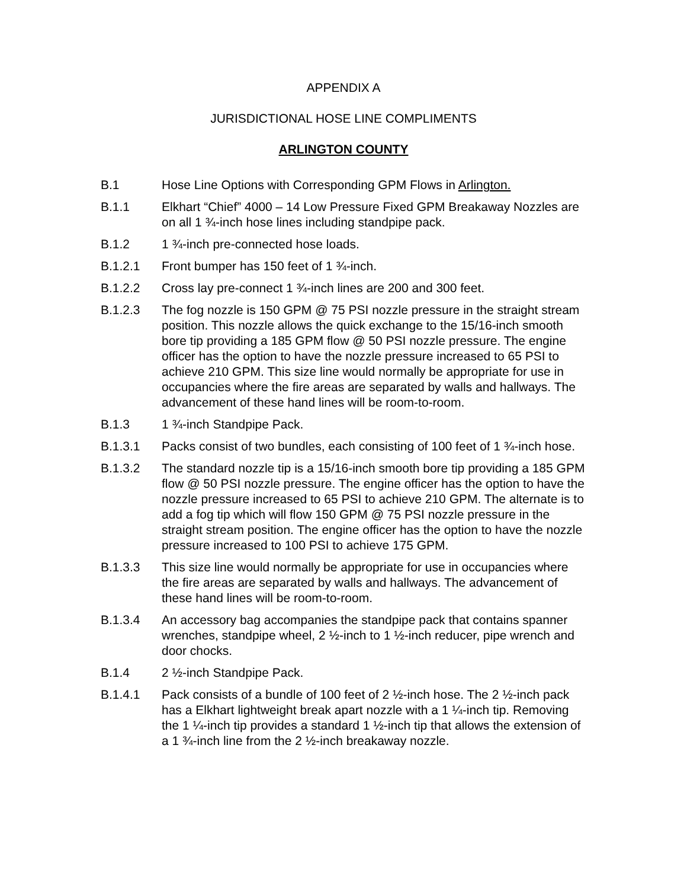APPENDIX A
JURISDICTIONAL HOSE LINE COMPLIMENTS
ARLINGTON COUNTY
B.1 Hose Line Options with Corresponding GPM Flows in Arlington.
B.1.1 Elkhart “Chief” 4000 – 14 Low Pressure Fixed GPM Breakaway Nozzles are on all 1 ¾-inch hose lines including standpipe pack.
B.1.2 1 ¾-inch pre-connected hose loads.
B.1.2.1 Front bumper has 150 feet of 1 ¾-inch.
B.1.2.2 Cross lay pre-connect 1 ¾-inch lines are 200 and 300 feet.
B.1.2.3 The fog nozzle is 150 GPM @ 75 PSI nozzle pressure in the straight stream position. This nozzle allows the quick exchange to the 15/16-inch smooth bore tip providing a 185 GPM flow @ 50 PSI nozzle pressure. The engine officer has the option to have the nozzle pressure increased to 65 PSI to achieve 210 GPM. This size line would normally be appropriate for use in occupancies where the fire areas are separated by walls and hallways. The advancement of these hand lines will be room-to-room.
B.1.3 1 ¾-inch Standpipe Pack.
B.1.3.1 Packs consist of two bundles, each consisting of 100 feet of 1 ¾-inch hose.
B.1.3.2 The standard nozzle tip is a 15/16-inch smooth bore tip providing a 185 GPM flow @ 50 PSI nozzle pressure. The engine officer has the option to have the nozzle pressure increased to 65 PSI to achieve 210 GPM. The alternate is to add a fog tip which will flow 150 GPM @ 75 PSI nozzle pressure in the straight stream position. The engine officer has the option to have the nozzle pressure increased to 100 PSI to achieve 175 GPM.
B.1.3.3 This size line would normally be appropriate for use in occupancies where the fire areas are separated by walls and hallways. The advancement of these hand lines will be room-to-room.
B.1.3.4 An accessory bag accompanies the standpipe pack that contains spanner wrenches, standpipe wheel, 2 ½-inch to 1 ½-inch reducer, pipe wrench and door chocks.
B.1.4 2 ½-inch Standpipe Pack.
B.1.4.1 Pack consists of a bundle of 100 feet of 2 ½-inch hose. The 2 ½-inch pack has a Elkhart lightweight break apart nozzle with a 1 ¼-inch tip. Removing the 1 ¼-inch tip provides a standard 1 ½-inch tip that allows the extension of a 1 ¾-inch line from the 2 ½-inch breakaway nozzle.